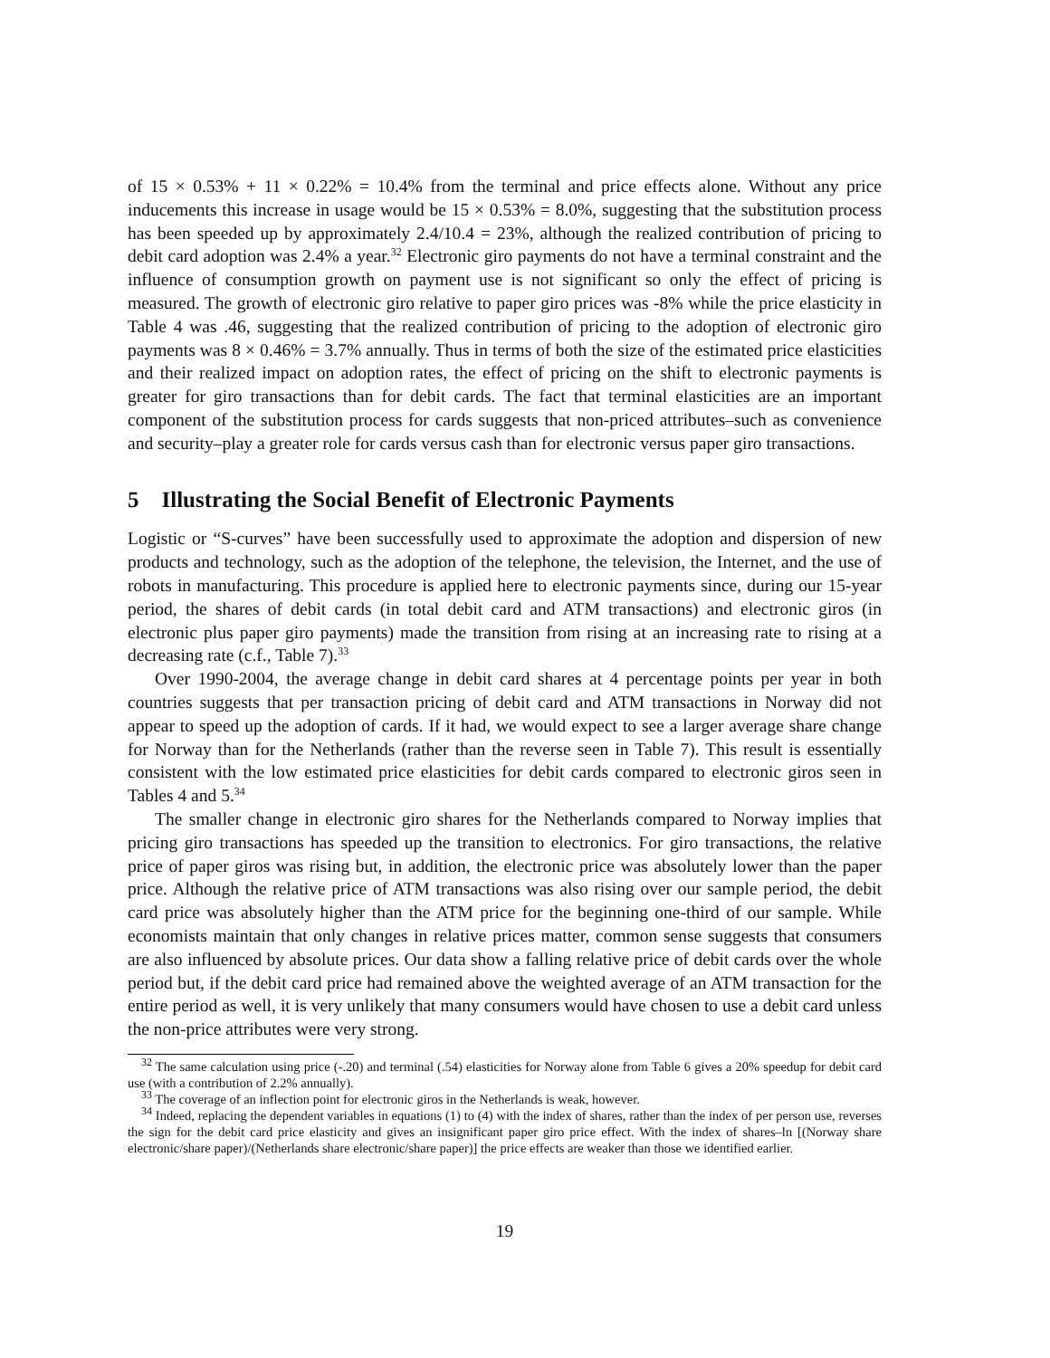of 15 × 0.53% + 11 × 0.22% = 10.4% from the terminal and price effects alone. Without any price inducements this increase in usage would be 15 × 0.53% = 8.0%, suggesting that the substitution process has been speeded up by approximately 2.4/10.4 = 23%, although the realized contribution of pricing to debit card adoption was 2.4% a year.<sup>32</sup> Electronic giro payments do not have a terminal constraint and the influence of consumption growth on payment use is not significant so only the effect of pricing is measured. The growth of electronic giro relative to paper giro prices was -8% while the price elasticity in Table 4 was .46, suggesting that the realized contribution of pricing to the adoption of electronic giro payments was 8 × 0.46% = 3.7% annually. Thus in terms of both the size of the estimated price elasticities and their realized impact on adoption rates, the effect of pricing on the shift to electronic payments is greater for giro transactions than for debit cards. The fact that terminal elasticities are an important component of the substitution process for cards suggests that non-priced attributes–such as convenience and security–play a greater role for cards versus cash than for electronic versus paper giro transactions.
5 Illustrating the Social Benefit of Electronic Payments
Logistic or “S-curves” have been successfully used to approximate the adoption and dispersion of new products and technology, such as the adoption of the telephone, the television, the Internet, and the use of robots in manufacturing. This procedure is applied here to electronic payments since, during our 15-year period, the shares of debit cards (in total debit card and ATM transactions) and electronic giros (in electronic plus paper giro payments) made the transition from rising at an increasing rate to rising at a decreasing rate (c.f., Table 7).<sup>33</sup>
Over 1990-2004, the average change in debit card shares at 4 percentage points per year in both countries suggests that per transaction pricing of debit card and ATM transactions in Norway did not appear to speed up the adoption of cards. If it had, we would expect to see a larger average share change for Norway than for the Netherlands (rather than the reverse seen in Table 7). This result is essentially consistent with the low estimated price elasticities for debit cards compared to electronic giros seen in Tables 4 and 5.<sup>34</sup>
The smaller change in electronic giro shares for the Netherlands compared to Norway implies that pricing giro transactions has speeded up the transition to electronics. For giro transactions, the relative price of paper giros was rising but, in addition, the electronic price was absolutely lower than the paper price. Although the relative price of ATM transactions was also rising over our sample period, the debit card price was absolutely higher than the ATM price for the beginning one-third of our sample. While economists maintain that only changes in relative prices matter, common sense suggests that consumers are also influenced by absolute prices. Our data show a falling relative price of debit cards over the whole period but, if the debit card price had remained above the weighted average of an ATM transaction for the entire period as well, it is very unlikely that many consumers would have chosen to use a debit card unless the non-price attributes were very strong.
<sup>32</sup> The same calculation using price (-.20) and terminal (.54) elasticities for Norway alone from Table 6 gives a 20% speedup for debit card use (with a contribution of 2.2% annually).
<sup>33</sup> The coverage of an inflection point for electronic giros in the Netherlands is weak, however.
<sup>34</sup> Indeed, replacing the dependent variables in equations (1) to (4) with the index of shares, rather than the index of per person use, reverses the sign for the debit card price elasticity and gives an insignificant paper giro price effect. With the index of shares–ln [(Norway share electronic/share paper)/(Netherlands share electronic/share paper)] the price effects are weaker than those we identified earlier.
19